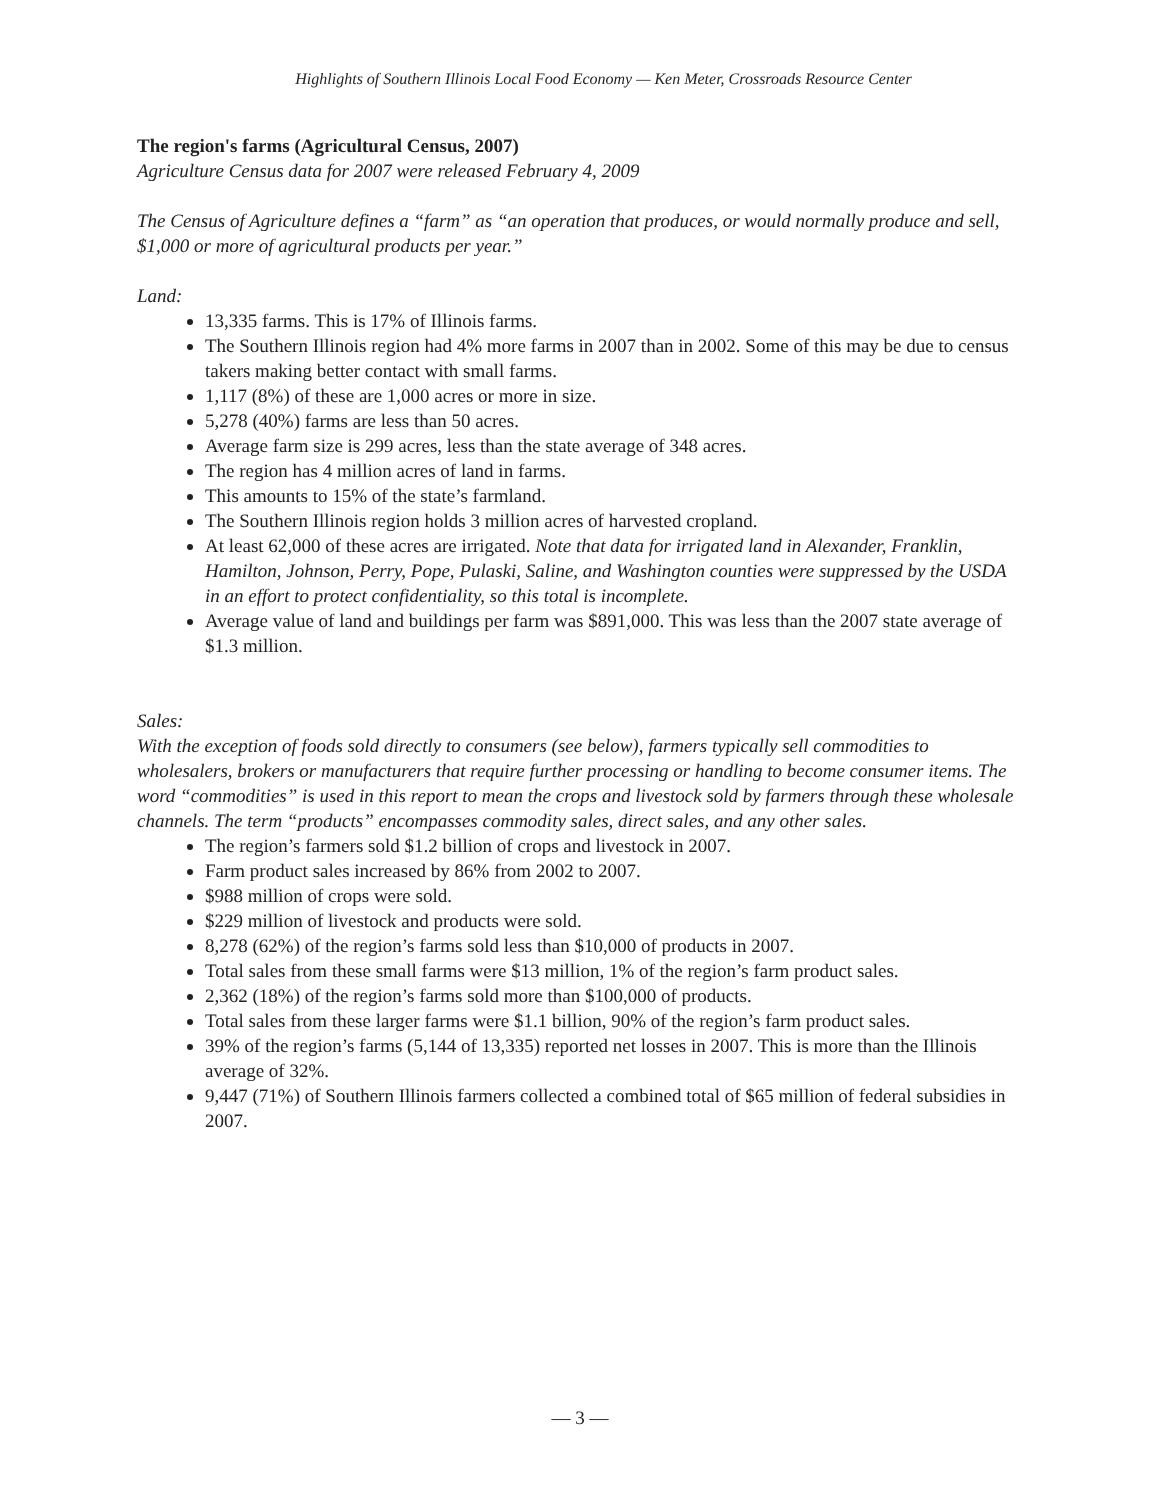Highlights of Southern Illinois Local Food Economy — Ken Meter, Crossroads Resource Center
The region's farms (Agricultural Census, 2007)
Agriculture Census data for 2007 were released February 4, 2009
The Census of Agriculture defines a “farm” as “an operation that produces, or would normally produce and sell, $1,000 or more of agricultural products per year.”
Land:
13,335 farms. This is 17% of Illinois farms.
The Southern Illinois region had 4% more farms in 2007 than in 2002. Some of this may be due to census takers making better contact with small farms.
1,117 (8%) of these are 1,000 acres or more in size.
5,278 (40%) farms are less than 50 acres.
Average farm size is 299 acres, less than the state average of 348 acres.
The region has 4 million acres of land in farms.
This amounts to 15% of the state’s farmland.
The Southern Illinois region holds 3 million acres of harvested cropland.
At least 62,000 of these acres are irrigated. Note that data for irrigated land in Alexander, Franklin, Hamilton, Johnson, Perry, Pope, Pulaski, Saline, and Washington counties were suppressed by the USDA in an effort to protect confidentiality, so this total is incomplete.
Average value of land and buildings per farm was $891,000. This was less than the 2007 state average of $1.3 million.
Sales:
With the exception of foods sold directly to consumers (see below), farmers typically sell commodities to wholesalers, brokers or manufacturers that require further processing or handling to become consumer items. The word “commodities” is used in this report to mean the crops and livestock sold by farmers through these wholesale channels. The term “products” encompasses commodity sales, direct sales, and any other sales.
The region’s farmers sold $1.2 billion of crops and livestock in 2007.
Farm product sales increased by 86% from 2002 to 2007.
$988 million of crops were sold.
$229 million of livestock and products were sold.
8,278 (62%) of the region’s farms sold less than $10,000 of products in 2007.
Total sales from these small farms were $13 million, 1% of the region’s farm product sales.
2,362 (18%) of the region’s farms sold more than $100,000 of products.
Total sales from these larger farms were $1.1 billion, 90% of the region’s farm product sales.
39% of the region’s farms (5,144 of 13,335) reported net losses in 2007. This is more than the Illinois average of 32%.
9,447 (71%) of Southern Illinois farmers collected a combined total of $65 million of federal subsidies in 2007.
— 3 —